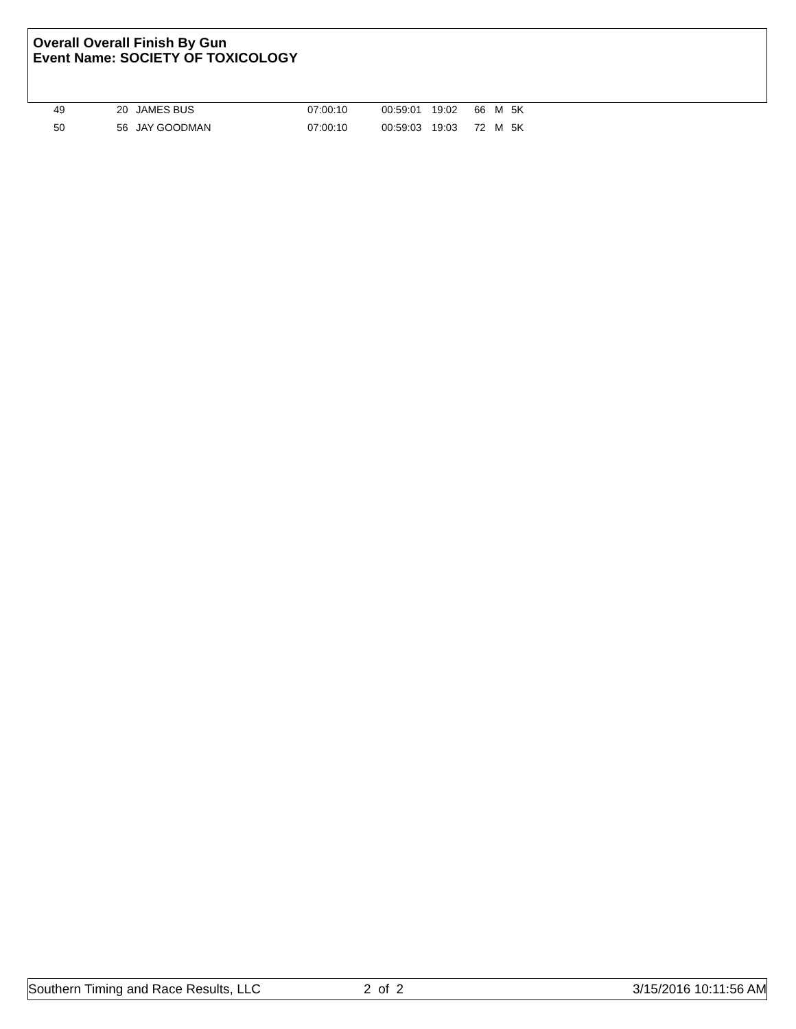Overall Overall Finish By Gun
Event Name: SOCIETY OF TOXICOLOGY
| 49 | 20 | JAMES BUS | 07:00:10 | 00:59:01 | 19:02 | 66 | M | 5K |
| 50 | 56 | JAY GOODMAN | 07:00:10 | 00:59:03 | 19:03 | 72 | M | 5K |
Southern Timing and Race Results, LLC 2 of 2 3/15/2016 10:11:56 AM